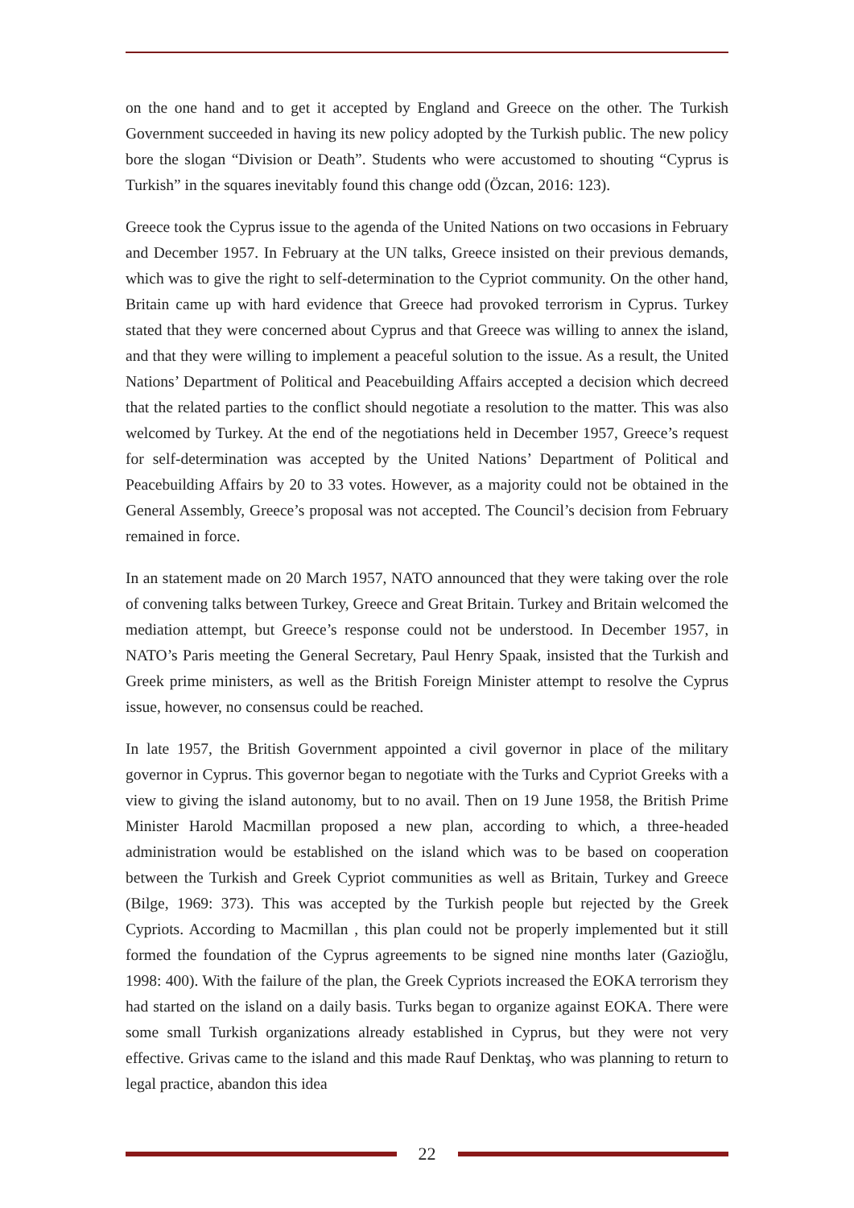on the one hand and to get it accepted by England and Greece on the other. The Turkish Government succeeded in having its new policy adopted by the Turkish public. The new policy bore the slogan “Division or Death”. Students who were accustomed to shouting “Cyprus is Turkish” in the squares inevitably found this change odd (Özcan, 2016: 123).
Greece took the Cyprus issue to the agenda of the United Nations on two occasions in February and December 1957. In February at the UN talks, Greece insisted on their previous demands, which was to give the right to self-determination to the Cypriot community. On the other hand, Britain came up with hard evidence that Greece had provoked terrorism in Cyprus. Turkey stated that they were concerned about Cyprus and that Greece was willing to annex the island, and that they were willing to implement a peaceful solution to the issue. As a result, the United Nations’ Department of Political and Peacebuilding Affairs accepted a decision which decreed that the related parties to the conflict should negotiate a resolution to the matter. This was also welcomed by Turkey. At the end of the negotiations held in December 1957, Greece’s request for self-determination was accepted by the United Nations’ Department of Political and Peacebuilding Affairs by 20 to 33 votes. However, as a majority could not be obtained in the General Assembly, Greece’s proposal was not accepted. The Council’s decision from February remained in force.
In an statement made on 20 March 1957, NATO announced that they were taking over the role of convening talks between Turkey, Greece and Great Britain. Turkey and Britain welcomed the mediation attempt, but Greece’s response could not be understood. In December 1957, in NATO’s Paris meeting the General Secretary, Paul Henry Spaak, insisted that the Turkish and Greek prime ministers, as well as the British Foreign Minister attempt to resolve the Cyprus issue, however, no consensus could be reached.
In late 1957, the British Government appointed a civil governor in place of the military governor in Cyprus. This governor began to negotiate with the Turks and Cypriot Greeks with a view to giving the island autonomy, but to no avail. Then on 19 June 1958, the British Prime Minister Harold Macmillan proposed a new plan, according to which, a three-headed administration would be established on the island which was to be based on cooperation between the Turkish and Greek Cypriot communities as well as Britain, Turkey and Greece (Bilge, 1969: 373). This was accepted by the Turkish people but rejected by the Greek Cypriots. According to Macmillan , this plan could not be properly implemented but it still formed the foundation of the Cyprus agreements to be signed nine months later (Gazioğlu, 1998: 400). With the failure of the plan, the Greek Cypriots increased the EOKA terrorism they had started on the island on a daily basis. Turks began to organize against EOKA. There were some small Turkish organizations already established in Cyprus, but they were not very effective. Grivas came to the island and this made Rauf Denktaş, who was planning to return to legal practice, abandon this idea
22